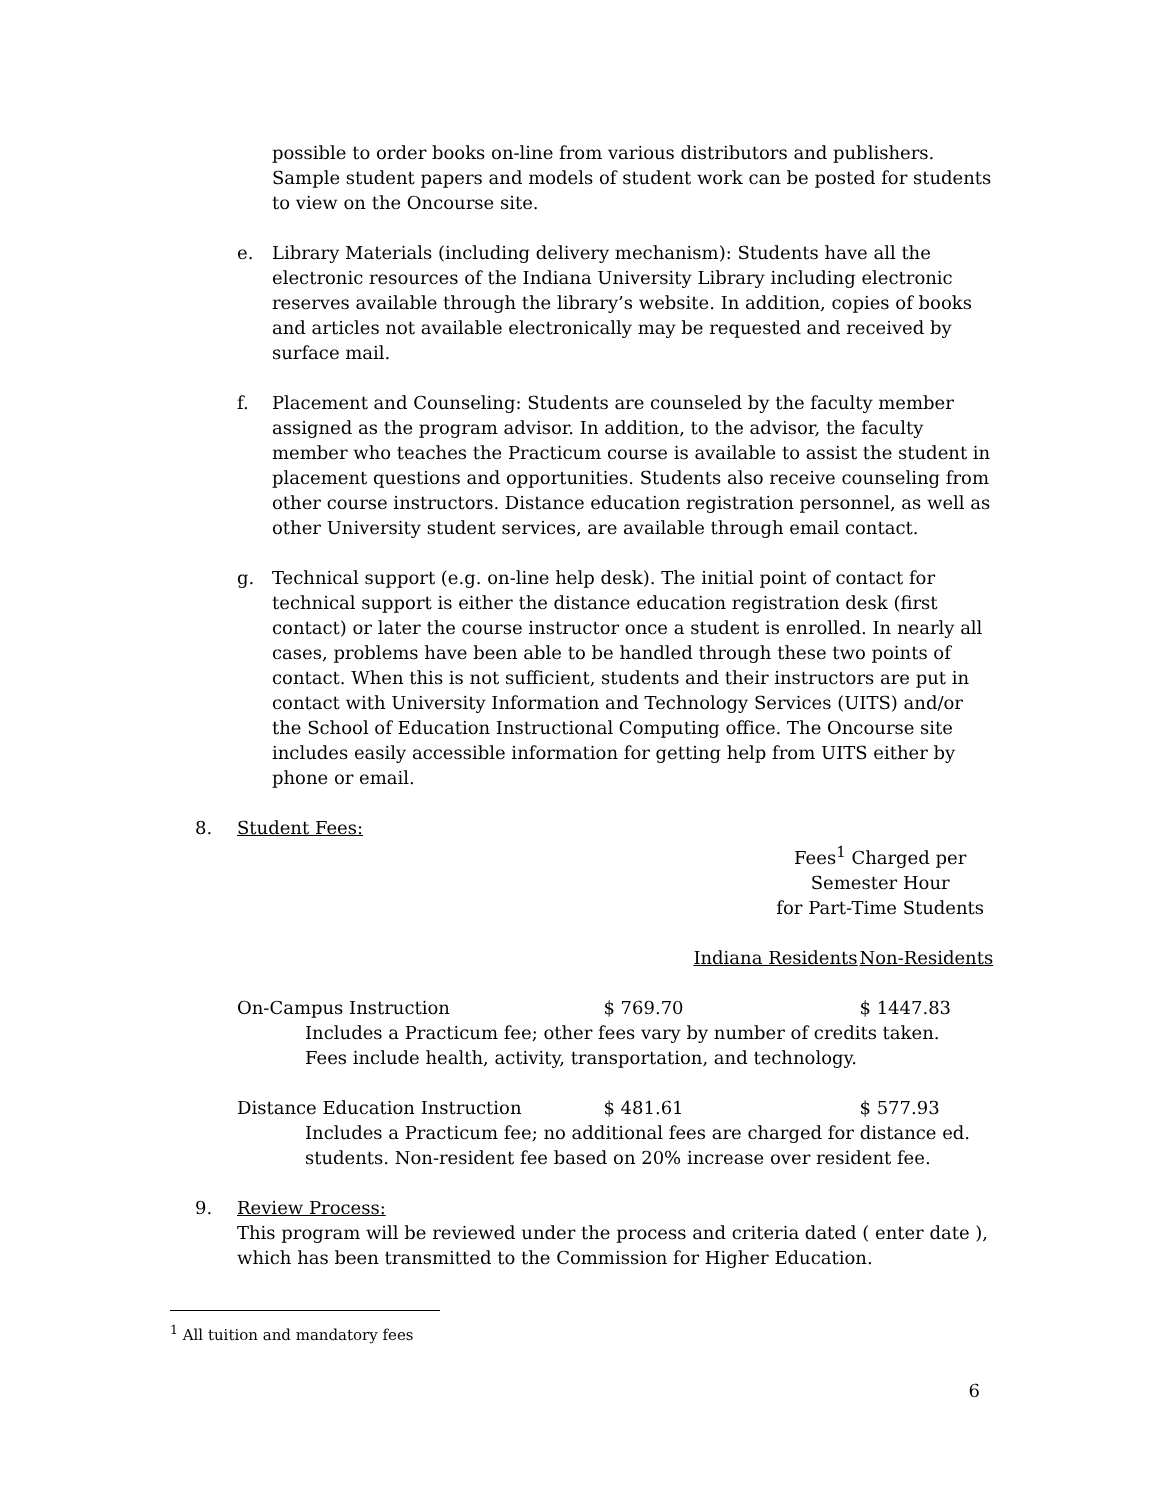possible to order books on-line from various distributors and publishers. Sample student papers and models of student work can be posted for students to view on the Oncourse site.
e. Library Materials (including delivery mechanism): Students have all the electronic resources of the Indiana University Library including electronic reserves available through the library’s website. In addition, copies of books and articles not available electronically may be requested and received by surface mail.
f. Placement and Counseling: Students are counseled by the faculty member assigned as the program advisor. In addition, to the advisor, the faculty member who teaches the Practicum course is available to assist the student in placement questions and opportunities. Students also receive counseling from other course instructors. Distance education registration personnel, as well as other University student services, are available through email contact.
g. Technical support (e.g. on-line help desk). The initial point of contact for technical support is either the distance education registration desk (first contact) or later the course instructor once a student is enrolled. In nearly all cases, problems have been able to be handled through these two points of contact. When this is not sufficient, students and their instructors are put in contact with University Information and Technology Services (UITS) and/or the School of Education Instructional Computing office. The Oncourse site includes easily accessible information for getting help from UITS either by phone or email.
8. Student Fees:
| | Fees<sup>1</sup> Charged per Semester Hour for Part-Time Students | |
| | Indiana Residents | Non-Residents |
| On-Campus Instruction | $ 769.70 | $ 1447.83 |
| Includes a Practicum fee; other fees vary by number of credits taken. Fees include health, activity, transportation, and technology. | | |
| Distance Education Instruction | $ 481.61 | $ 577.93 |
| Includes a Practicum fee; no additional fees are charged for distance ed. students. Non-resident fee based on 20% increase over resident fee. | | |
9. Review Process:
This program will be reviewed under the process and criteria dated ( enter date ), which has been transmitted to the Commission for Higher Education.
<sup>1</sup> All tuition and mandatory fees
6